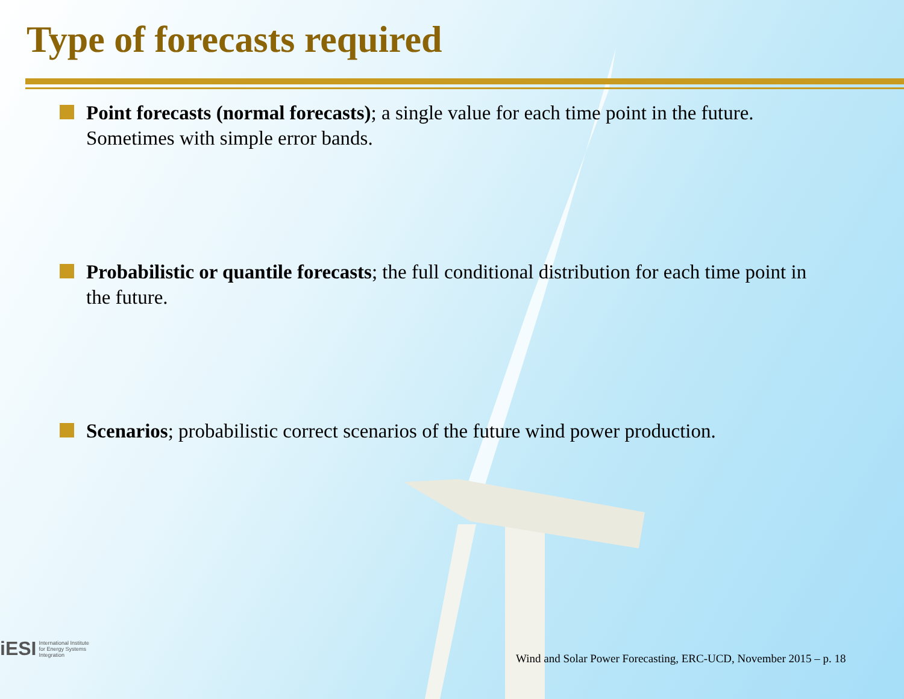Type of forecasts required
Point forecasts (normal forecasts); a single value for each time point in the future. Sometimes with simple error bands.
Probabilistic or quantile forecasts; the full conditional distribution for each time point in the future.
Scenarios; probabilistic correct scenarios of the future wind power production.
iESI International Institute
for Energy Systems
Integration
Wind and Solar Power Forecasting, ERC-UCD, November 2015 – p. 18